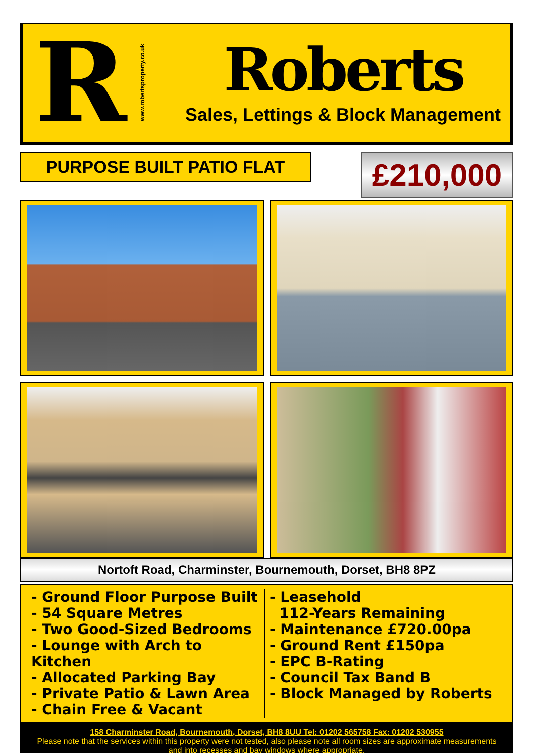R
www.robertsproperty.co.uk
Roberts
Sales, Lettings & Block Management
PURPOSE BUILT PATIO FLAT
£210,000
Nortoft Road, Charminster, Bournemouth, Dorset, BH8 8PZ
- Ground Floor Purpose Built
- 54 Square Metres
- Two Good-Sized Bedrooms
- Lounge with Arch to Kitchen
- Allocated Parking Bay
- Private Patio & Lawn Area
- Chain Free & Vacant
- Leasehold
112-Years Remaining
- Maintenance £720.00pa
- Ground Rent £150pa
- EPC B-Rating
- Council Tax Band B
- Block Managed by Roberts
158 Charminster Road, Bournemouth, Dorset, BH8 8UU Tel: 01202 565758 Fax: 01202 530955
Please note that the services within this property were not tested, also please note all room sizes are approximate measurements and into recesses and bay windows where appropriate.